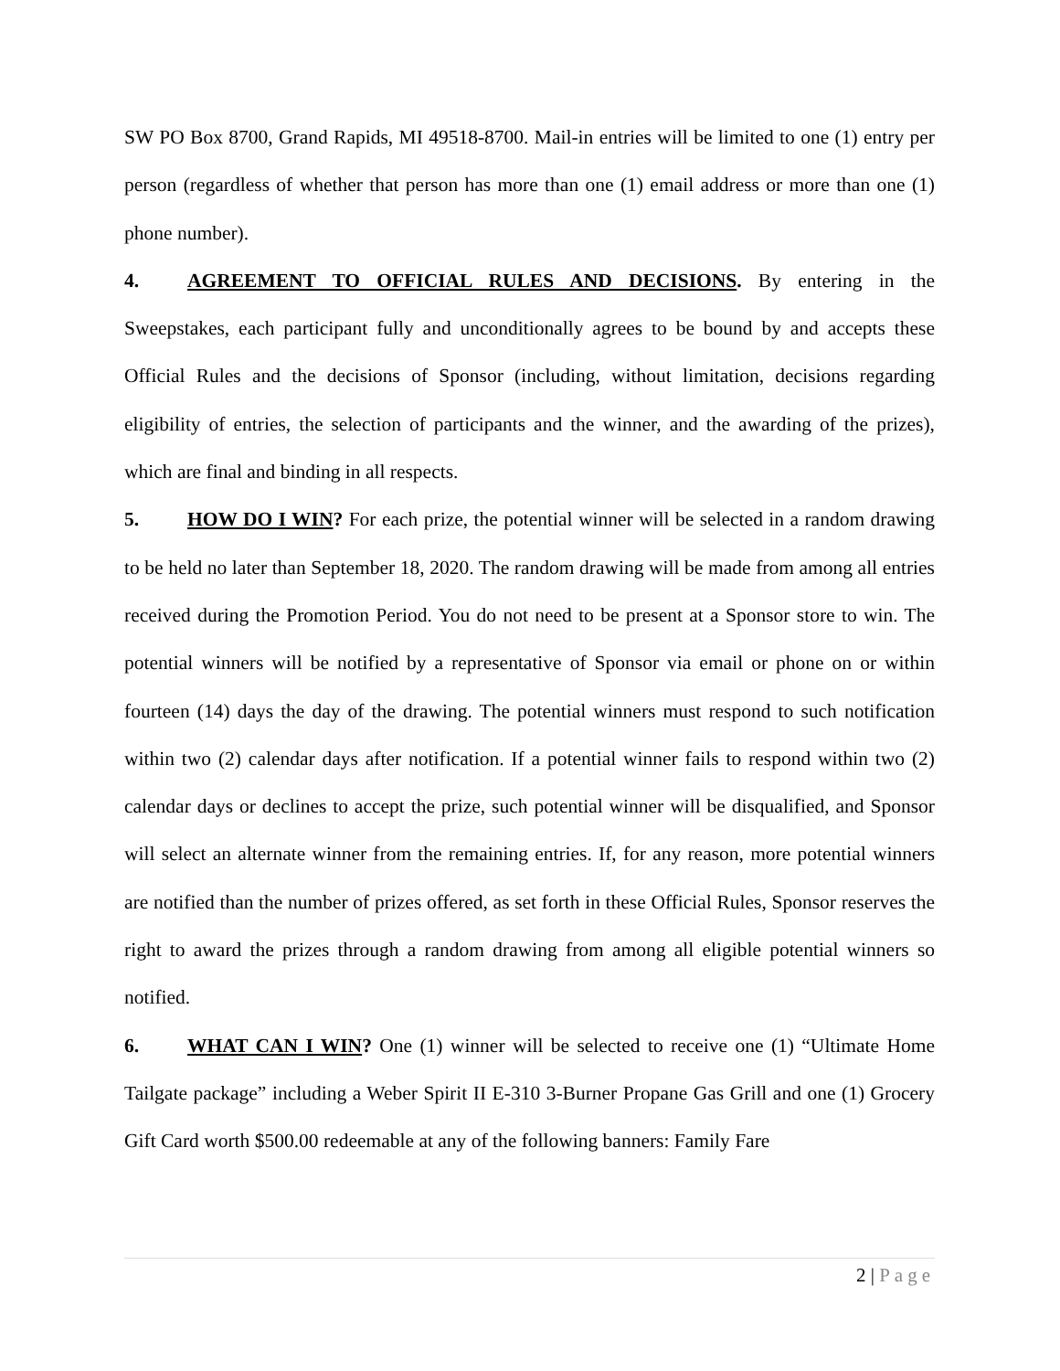SW PO Box 8700, Grand Rapids, MI 49518-8700. Mail-in entries will be limited to one (1) entry per person (regardless of whether that person has more than one (1) email address or more than one (1) phone number).
4. AGREEMENT TO OFFICIAL RULES AND DECISIONS. By entering in the Sweepstakes, each participant fully and unconditionally agrees to be bound by and accepts these Official Rules and the decisions of Sponsor (including, without limitation, decisions regarding eligibility of entries, the selection of participants and the winner, and the awarding of the prizes), which are final and binding in all respects.
5. HOW DO I WIN? For each prize, the potential winner will be selected in a random drawing to be held no later than September 18, 2020. The random drawing will be made from among all entries received during the Promotion Period. You do not need to be present at a Sponsor store to win. The potential winners will be notified by a representative of Sponsor via email or phone on or within fourteen (14) days the day of the drawing. The potential winners must respond to such notification within two (2) calendar days after notification. If a potential winner fails to respond within two (2) calendar days or declines to accept the prize, such potential winner will be disqualified, and Sponsor will select an alternate winner from the remaining entries. If, for any reason, more potential winners are notified than the number of prizes offered, as set forth in these Official Rules, Sponsor reserves the right to award the prizes through a random drawing from among all eligible potential winners so notified.
6. WHAT CAN I WIN? One (1) winner will be selected to receive one (1) “Ultimate Home Tailgate package” including a Weber Spirit II E-310 3-Burner Propane Gas Grill and one (1) Grocery Gift Card worth $500.00 redeemable at any of the following banners: Family Fare
2 | Page